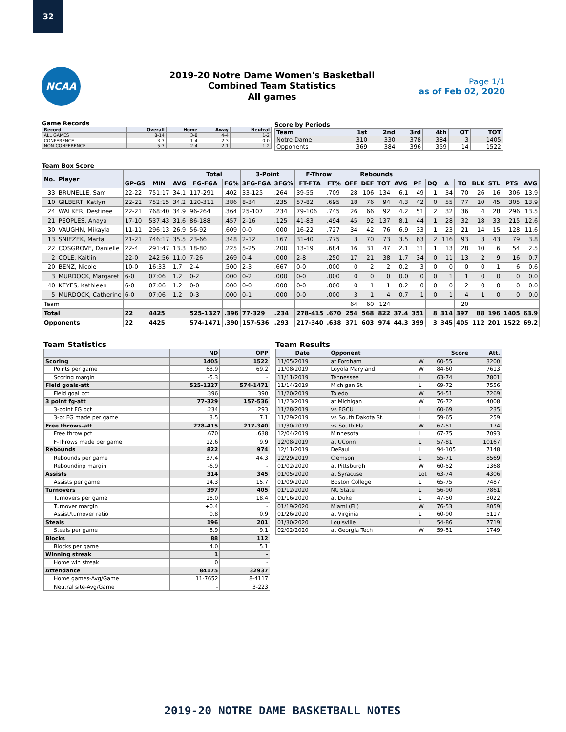32
NCAA
2019-20 Notre Dame Women's Basketball
Combined Team Statistics
All games
Page 1/1
as of Feb 02, 2020
Game Records
| Record | Overall | Home | Away | Neutral |
| --- | --- | --- | --- | --- |
| ALL GAMES | 8-14 | 3-8 | 4-4 | 1-2 |
| CONFERENCE | 3-7 | 1-4 | 2-3 | 0-0 |
| NON-CONFERENCE | 5-7 | 2-4 | 2-1 | 1-2 |
Score by Periods
| Team | 1st | 2nd | 3rd | 4th | OT | TOT |
| --- | --- | --- | --- | --- | --- | --- |
| Notre Dame | 310 | 330 | 378 | 384 | 3 | 1405 |
| Opponents | 369 | 384 | 396 | 359 | 14 | 1522 |
Team Box Score
| No. | Player | | | | Total | | 3-Point | | F-Throw | | Rebounds | | | | | | | | | | | |
| --- | --- | --- | --- | --- | --- | --- | --- | --- | --- | --- | --- | --- | --- | --- | --- | --- | --- | --- | --- | --- | --- | --- |
| | | GP-GS | MIN | AVG | FG-FGA | FG% | 3FG-FGA | 3FG% | FT-FTA | FT% | OFF | DEF | TOT | AVG | PF | DQ | A | TO | BLK | STL | PTS | AVG |
| 33 | BRUNELLE, Sam | 22-22 | 751:17 | 34.1 | 117-291 | .402 | 33-125 | .264 | 39-55 | .709 | 28 | 106 | 134 | 6.1 | 49 | 1 | 34 | 70 | 26 | 16 | 306 | 13.9 |
| 10 | GILBERT, Katlyn | 22-21 | 752:15 | 34.2 | 120-311 | .386 | 8-34 | .235 | 57-82 | .695 | 18 | 76 | 94 | 4.3 | 42 | 0 | 55 | 77 | 10 | 45 | 305 | 13.9 |
| 24 | WALKER, Destinee | 22-21 | 768:40 | 34.9 | 96-264 | .364 | 25-107 | .234 | 79-106 | .745 | 26 | 66 | 92 | 4.2 | 51 | 2 | 32 | 36 | 4 | 28 | 296 | 13.5 |
| 21 | PEOPLES, Anaya | 17-10 | 537:43 | 31.6 | 86-188 | .457 | 2-16 | .125 | 41-83 | .494 | 45 | 92 | 137 | 8.1 | 44 | 1 | 28 | 32 | 18 | 33 | 215 | 12.6 |
| 30 | VAUGHN, Mikayla | 11-11 | 296:13 | 26.9 | 56-92 | .609 | 0-0 | .000 | 16-22 | .727 | 34 | 42 | 76 | 6.9 | 33 | 1 | 23 | 21 | 14 | 15 | 128 | 11.6 |
| 13 | SNIEZEK, Marta | 21-21 | 746:17 | 35.5 | 23-66 | .348 | 2-12 | .167 | 31-40 | .775 | 3 | 70 | 73 | 3.5 | 63 | 2 | 116 | 93 | 3 | 43 | 79 | 3.8 |
| 22 | COSGROVE, Danielle | 22-4 | 291:47 | 13.3 | 18-80 | .225 | 5-25 | .200 | 13-19 | .684 | 16 | 31 | 47 | 2.1 | 31 | 1 | 13 | 28 | 10 | 6 | 54 | 2.5 |
| 2 | COLE, Kaitlin | 22-0 | 242:56 | 11.0 | 7-26 | .269 | 0-4 | .000 | 2-8 | .250 | 17 | 21 | 38 | 1.7 | 34 | 0 | 11 | 13 | 2 | 9 | 16 | 0.7 |
| 20 | BENZ, Nicole | 10-0 | 16:33 | 1.7 | 2-4 | .500 | 2-3 | .667 | 0-0 | .000 | 0 | 2 | 2 | 0.2 | 3 | 0 | 0 | 0 | 0 | 1 | 6 | 0.6 |
| 3 | MURDOCK, Margaret | 6-0 | 07:06 | 1.2 | 0-2 | .000 | 0-2 | .000 | 0-0 | .000 | 0 | 0 | 0 | 0.0 | 0 | 0 | 1 | 1 | 0 | 0 | 0 | 0.0 |
| 40 | KEYES, Kathleen | 6-0 | 07:06 | 1.2 | 0-0 | .000 | 0-0 | .000 | 0-0 | .000 | 0 | 1 | 1 | 0.2 | 0 | 0 | 0 | 2 | 0 | 0 | 0 | 0.0 |
| 5 | MURDOCK, Catherine | 6-0 | 07:06 | 1.2 | 0-3 | .000 | 0-1 | .000 | 0-0 | .000 | 3 | 1 | 4 | 0.7 | 1 | 0 | 1 | 4 | 1 | 0 | 0 | 0.0 |
| Team | | | | | | | | | | | 64 | 60 | 124 | | | | | 20 | | | | |
| Total | | 22 | 4425 | | 525-1327 | .396 | 77-329 | .234 | 278-415 | .670 | 254 | 568 | 822 | 37.4 | 351 | 8 | 314 | 397 | 88 | 196 | 1405 | 63.9 |
| Opponents | | 22 | 4425 | | 574-1471 | .390 | 157-536 | .293 | 217-340 | .638 | 371 | 603 | 974 | 44.3 | 399 | 3 | 345 | 405 | 112 | 201 | 1522 | 69.2 |
Team Statistics
| | ND | OPP |
| --- | --- | --- |
| Scoring | 1405 | 1522 |
| Points per game | 63.9 | 69.2 |
| Scoring margin | -5.3 | - |
| Field goals-att | 525-1327 | 574-1471 |
| Field goal pct | .396 | .390 |
| 3 point fg-att | 77-329 | 157-536 |
| 3-point FG pct | .234 | .293 |
| 3-pt FG made per game | 3.5 | 7.1 |
| Free throws-att | 278-415 | 217-340 |
| Free throw pct | .670 | .638 |
| F-Throws made per game | 12.6 | 9.9 |
| Rebounds | 822 | 974 |
| Rebounds per game | 37.4 | 44.3 |
| Rebounding margin | -6.9 | - |
| Assists | 314 | 345 |
| Assists per game | 14.3 | 15.7 |
| Turnovers | 397 | 405 |
| Turnovers per game | 18.0 | 18.4 |
| Turnover margin | +0.4 | - |
| Assist/turnover ratio | 0.8 | 0.9 |
| Steals | 196 | 201 |
| Steals per game | 8.9 | 9.1 |
| Blocks | 88 | 112 |
| Blocks per game | 4.0 | 5.1 |
| Winning streak | 1 | - |
| Home win streak | 0 | - |
| Attendance | 84175 | 32937 |
| Home games-Avg/Game | 11-7652 | 8-4117 |
| Neutral site-Avg/Game | - | 3-223 |
Team Results
| Date | Opponent | | Score | Att. |
| --- | --- | --- | --- | --- |
| 11/05/2019 | at Fordham | W | 60-55 | 3200 |
| 11/08/2019 | Loyola Maryland | W | 84-60 | 7613 |
| 11/11/2019 | Tennessee | L | 63-74 | 7801 |
| 11/14/2019 | Michigan St. | L | 69-72 | 7556 |
| 11/20/2019 | Toledo | W | 54-51 | 7269 |
| 11/23/2019 | at Michigan | W | 76-72 | 4008 |
| 11/28/2019 | vs FGCU | L | 60-69 | 235 |
| 11/29/2019 | vs South Dakota St. | L | 59-65 | 259 |
| 11/30/2019 | vs South Fla. | W | 67-51 | 174 |
| 12/04/2019 | Minnesota | L | 67-75 | 7093 |
| 12/08/2019 | at UConn | L | 57-81 | 10167 |
| 12/11/2019 | DePaul | L | 94-105 | 7148 |
| 12/29/2019 | Clemson | L | 55-71 | 8569 |
| 01/02/2020 | at Pittsburgh | W | 60-52 | 1368 |
| 01/05/2020 | at Syracuse | Lot | 63-74 | 4306 |
| 01/09/2020 | Boston College | L | 65-75 | 7487 |
| 01/12/2020 | NC State | L | 56-90 | 7861 |
| 01/16/2020 | at Duke | L | 47-50 | 3022 |
| 01/19/2020 | Miami (FL) | W | 76-53 | 8059 |
| 01/26/2020 | at Virginia | L | 60-90 | 5117 |
| 01/30/2020 | Louisville | L | 54-86 | 7719 |
| 02/02/2020 | at Georgia Tech | W | 59-51 | 1749 |
2019-20 NOTRE DAME BASKETBALL NOTES